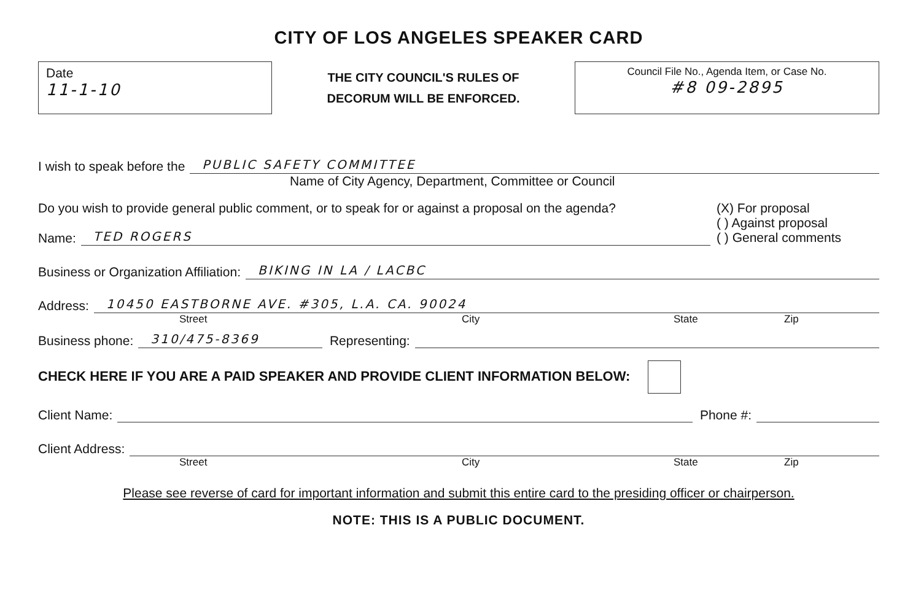CITY OF LOS ANGELES SPEAKER CARD
Date
11-1-10
THE CITY COUNCIL'S RULES OF
DECORUM WILL BE ENFORCED.
Council File No., Agenda Item, or Case No.
#8 09-2895
I wish to speak before the PUBLIC SAFETY COMMITTEE
Name of City Agency, Department, Committee or Council
Do you wish to provide general public comment, or to speak for or against a proposal on the agenda?
Name: TED ROGERS
(X) For proposal
( ) Against proposal
( ) General comments
Business or Organization Affiliation: BIKING IN LA / LACBC
Address: 10450 EASTBORNE AVE. #305, L.A. CA. 90024
Street City State Zip
Business phone: 310/475-8369 Representing:
CHECK HERE IF YOU ARE A PAID SPEAKER AND PROVIDE CLIENT INFORMATION BELOW:
Client Name: Phone #:
Client Address:
Street City State Zip
Please see reverse of card for important information and submit this entire card to the presiding officer or chairperson.
NOTE: THIS IS A PUBLIC DOCUMENT.